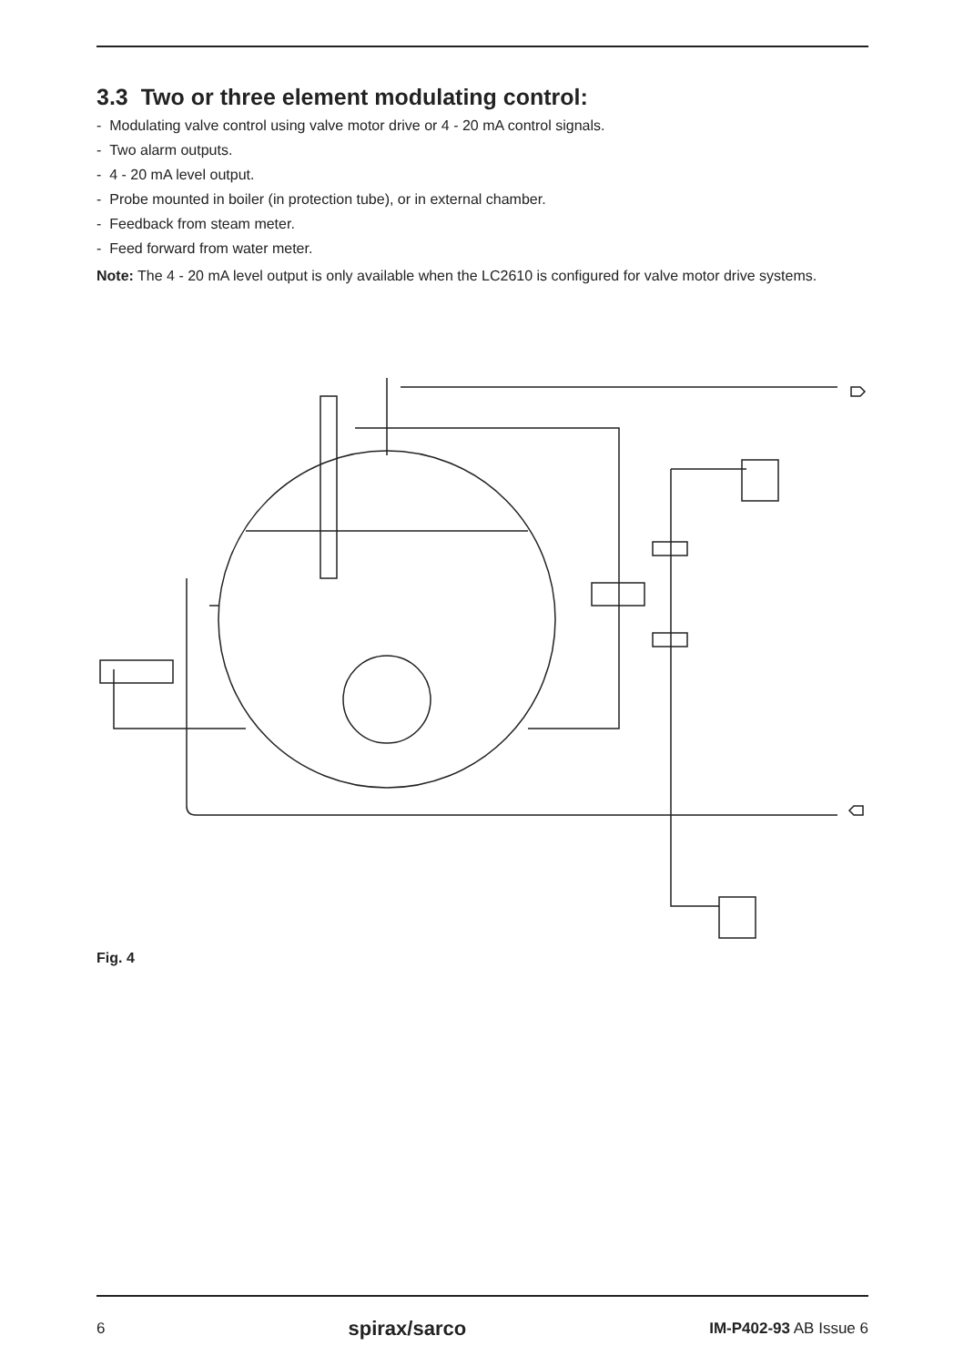3.3 Two or three element modulating control:
- Modulating valve control using valve motor drive or 4 - 20 mA control signals.
- Two alarm outputs.
- 4 - 20 mA level output.
- Probe mounted in boiler (in protection tube), or in external chamber.
- Feedback from steam meter.
- Feed forward from water meter.
Note: The 4 - 20 mA level output is only available when the LC2610 is configured for valve motor drive systems.
Fig. 4
6 spirax/sarco IM-P402-93 AB Issue 6